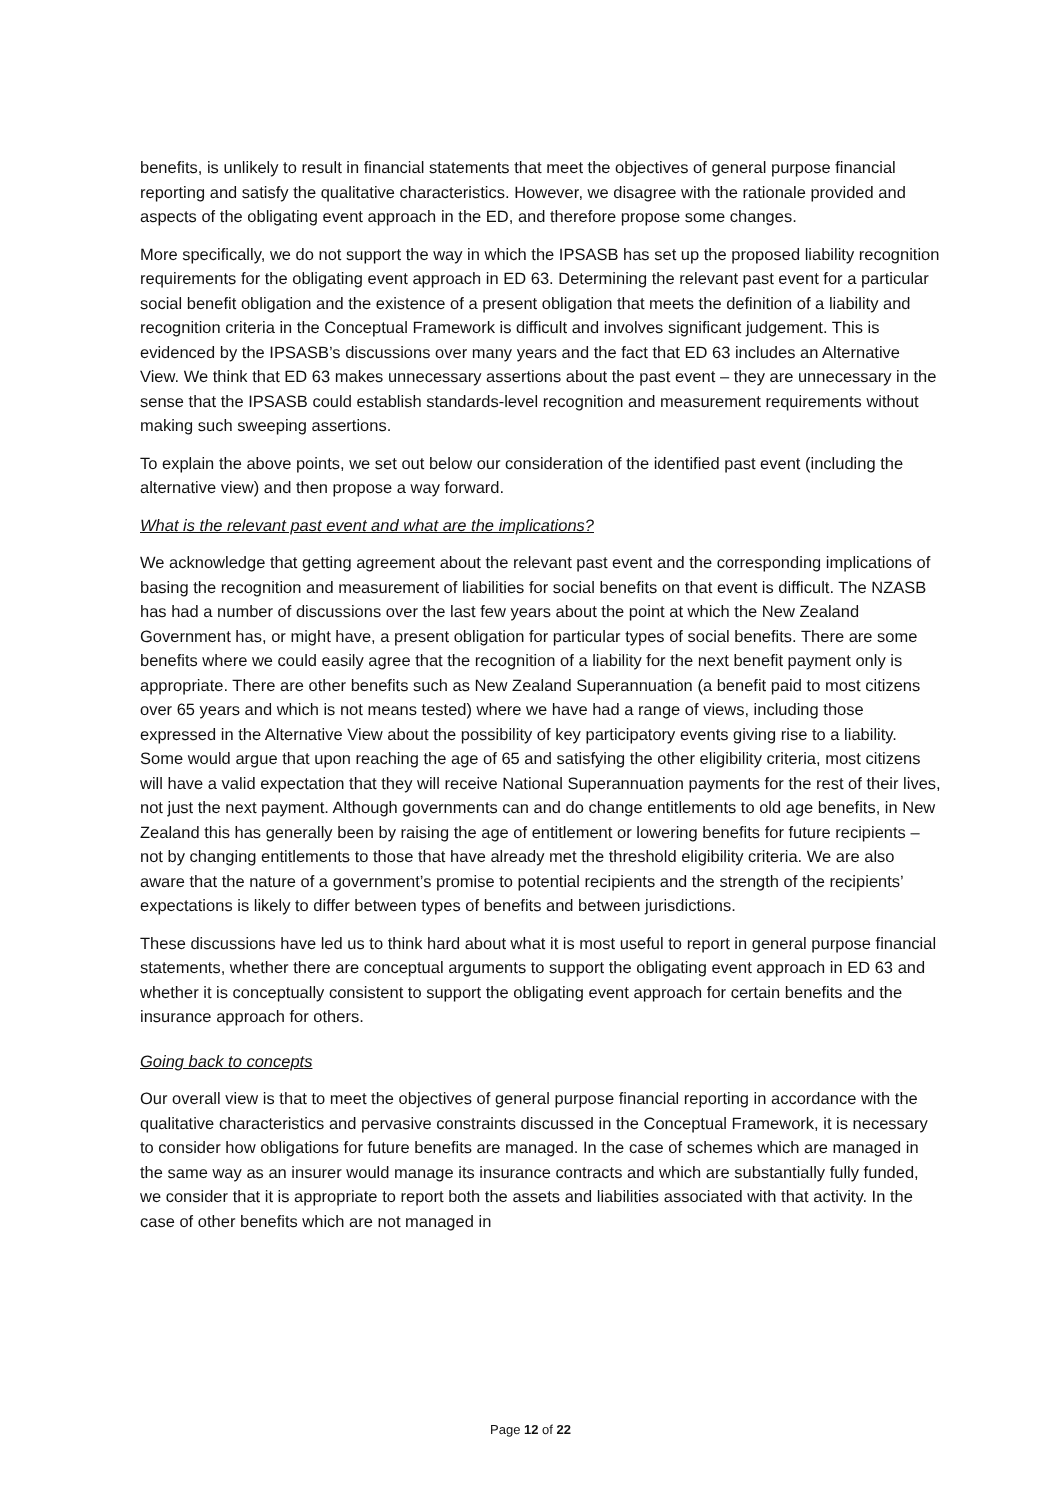benefits, is unlikely to result in financial statements that meet the objectives of general purpose financial reporting and satisfy the qualitative characteristics. However, we disagree with the rationale provided and aspects of the obligating event approach in the ED, and therefore propose some changes.
More specifically, we do not support the way in which the IPSASB has set up the proposed liability recognition requirements for the obligating event approach in ED 63. Determining the relevant past event for a particular social benefit obligation and the existence of a present obligation that meets the definition of a liability and recognition criteria in the Conceptual Framework is difficult and involves significant judgement. This is evidenced by the IPSASB’s discussions over many years and the fact that ED 63 includes an Alternative View. We think that ED 63 makes unnecessary assertions about the past event – they are unnecessary in the sense that the IPSASB could establish standards-level recognition and measurement requirements without making such sweeping assertions.
To explain the above points, we set out below our consideration of the identified past event (including the alternative view) and then propose a way forward.
What is the relevant past event and what are the implications?
We acknowledge that getting agreement about the relevant past event and the corresponding implications of basing the recognition and measurement of liabilities for social benefits on that event is difficult. The NZASB has had a number of discussions over the last few years about the point at which the New Zealand Government has, or might have, a present obligation for particular types of social benefits. There are some benefits where we could easily agree that the recognition of a liability for the next benefit payment only is appropriate. There are other benefits such as New Zealand Superannuation (a benefit paid to most citizens over 65 years and which is not means tested) where we have had a range of views, including those expressed in the Alternative View about the possibility of key participatory events giving rise to a liability. Some would argue that upon reaching the age of 65 and satisfying the other eligibility criteria, most citizens will have a valid expectation that they will receive National Superannuation payments for the rest of their lives, not just the next payment. Although governments can and do change entitlements to old age benefits, in New Zealand this has generally been by raising the age of entitlement or lowering benefits for future recipients – not by changing entitlements to those that have already met the threshold eligibility criteria. We are also aware that the nature of a government’s promise to potential recipients and the strength of the recipients’ expectations is likely to differ between types of benefits and between jurisdictions.
These discussions have led us to think hard about what it is most useful to report in general purpose financial statements, whether there are conceptual arguments to support the obligating event approach in ED 63 and whether it is conceptually consistent to support the obligating event approach for certain benefits and the insurance approach for others.
Going back to concepts
Our overall view is that to meet the objectives of general purpose financial reporting in accordance with the qualitative characteristics and pervasive constraints discussed in the Conceptual Framework, it is necessary to consider how obligations for future benefits are managed. In the case of schemes which are managed in the same way as an insurer would manage its insurance contracts and which are substantially fully funded, we consider that it is appropriate to report both the assets and liabilities associated with that activity. In the case of other benefits which are not managed in
Page 12 of 22